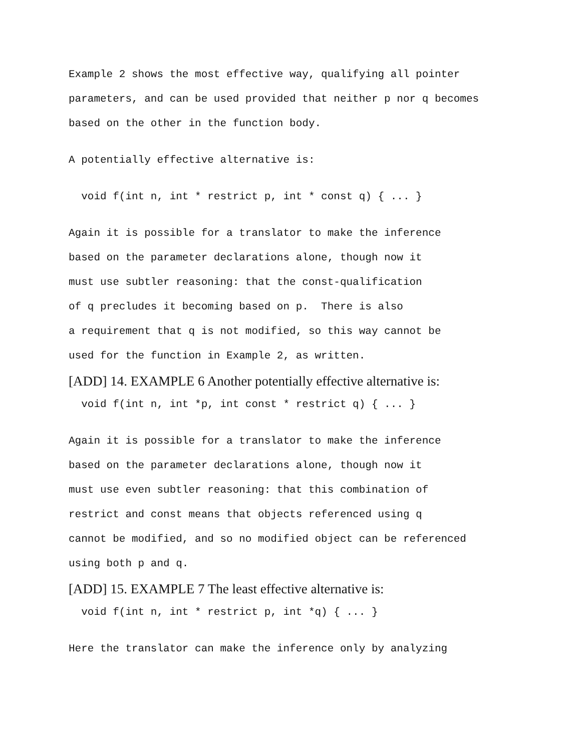Example 2 shows the most effective way, qualifying all pointer parameters, and can be used provided that neither p nor q becomes based on the other in the function body.
A potentially effective alternative is:
void f(int n, int * restrict p, int * const q) { ... }
Again it is possible for a translator to make the inference based on the parameter declarations alone, though now it must use subtler reasoning: that the const-qualification of q precludes it becoming based on p. There is also a requirement that q is not modified, so this way cannot be used for the function in Example 2, as written.
[ADD] 14. EXAMPLE 6 Another potentially effective alternative is:
void f(int n, int *p, int const * restrict q) { ... }
Again it is possible for a translator to make the inference based on the parameter declarations alone, though now it must use even subtler reasoning: that this combination of restrict and const means that objects referenced using q cannot be modified, and so no modified object can be referenced using both p and q.
[ADD] 15. EXAMPLE 7 The least effective alternative is:
void f(int n, int * restrict p, int *q) { ... }
Here the translator can make the inference only by analyzing